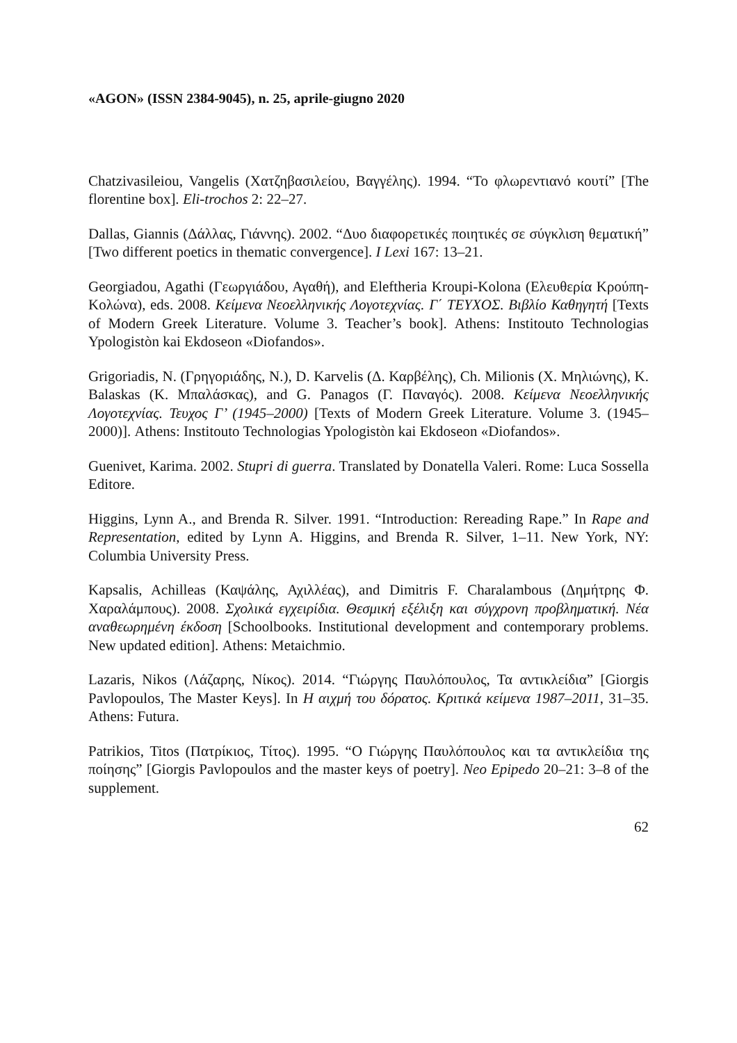«AGON» (ISSN 2384-9045), n. 25, aprile-giugno 2020
Chatzivasileiou, Vangelis (Χατζηβασιλείου, Βαγγέλης). 1994. “Το φλωρεντιανό κουτί” [The florentine box]. Eli-trochos 2: 22–27.
Dallas, Giannis (Δάλλας, Γιάννης). 2002. “Δυο διαφορετικές ποιητικές σε σύγκλιση θεματική” [Two different poetics in thematic convergence]. I Lexi 167: 13–21.
Georgiadou, Agathi (Γεωργιάδου, Αγαθή), and Eleftheria Kroupi-Kolona (Ελευθερία Κρούπη-Κολώνα), eds. 2008. Κείμενα Νεοελληνικής Λογοτεχνίας. Γ΄ ΤΕΥΧΟΣ. Βιβλίο Καθηγητή [Texts of Modern Greek Literature. Volume 3. Teacher’s book]. Athens: Institouto Technologias Ypologistòn kai Ekdoseon «Diofandos».
Grigoriadis, N. (Γρηγοριάδης, N.), D. Karvelis (Δ. Καρβέλης), Ch. Milionis (Χ. Μηλιώνης), K. Balaskas (Κ. Μπαλάσκας), and G. Panagos (Γ. Παναγός). 2008. Κείμενα Νεοελληνικής Λογοτεχνίας. Τευχος Γ’ (1945–2000) [Texts of Modern Greek Literature. Volume 3. (1945–2000)]. Athens: Institouto Technologias Ypologistòn kai Ekdoseon «Diofandos».
Guenivet, Karima. 2002. Stupri di guerra. Translated by Donatella Valeri. Rome: Luca Sossella Editore.
Higgins, Lynn A., and Brenda R. Silver. 1991. “Introduction: Rereading Rape.” In Rape and Representation, edited by Lynn A. Higgins, and Brenda R. Silver, 1–11. New York, NY: Columbia University Press.
Kapsalis, Achilleas (Καψάλης, Αχιλλέας), and Dimitris F. Charalambous (Δημήτρης Φ. Χαραλάμπους). 2008. Σχολικά εγχειρίδια. Θεσμική εξέλιξη και σύγχρονη προβληματική. Νέα αναθεωρημένη έκδοση [Schoolbooks. Institutional development and contemporary problems. New updated edition]. Athens: Metaichmio.
Lazaris, Nikos (Λάζαρης, Νίκος). 2014. “Γιώργης Παυλόπουλος, Τα αντικλείδια” [Giorgis Pavlopoulos, The Master Keys]. In Η αιχμή του δόρατος. Κριτικά κείμενα 1987–2011, 31–35. Athens: Futura.
Patrikios, Titos (Πατρίκιος, Τίτος). 1995. “Ο Γιώργης Παυλόπουλος και τα αντικλείδια της ποίησης” [Giorgis Pavlopoulos and the master keys of poetry]. Neo Epipedo 20–21: 3–8 of the supplement.
62